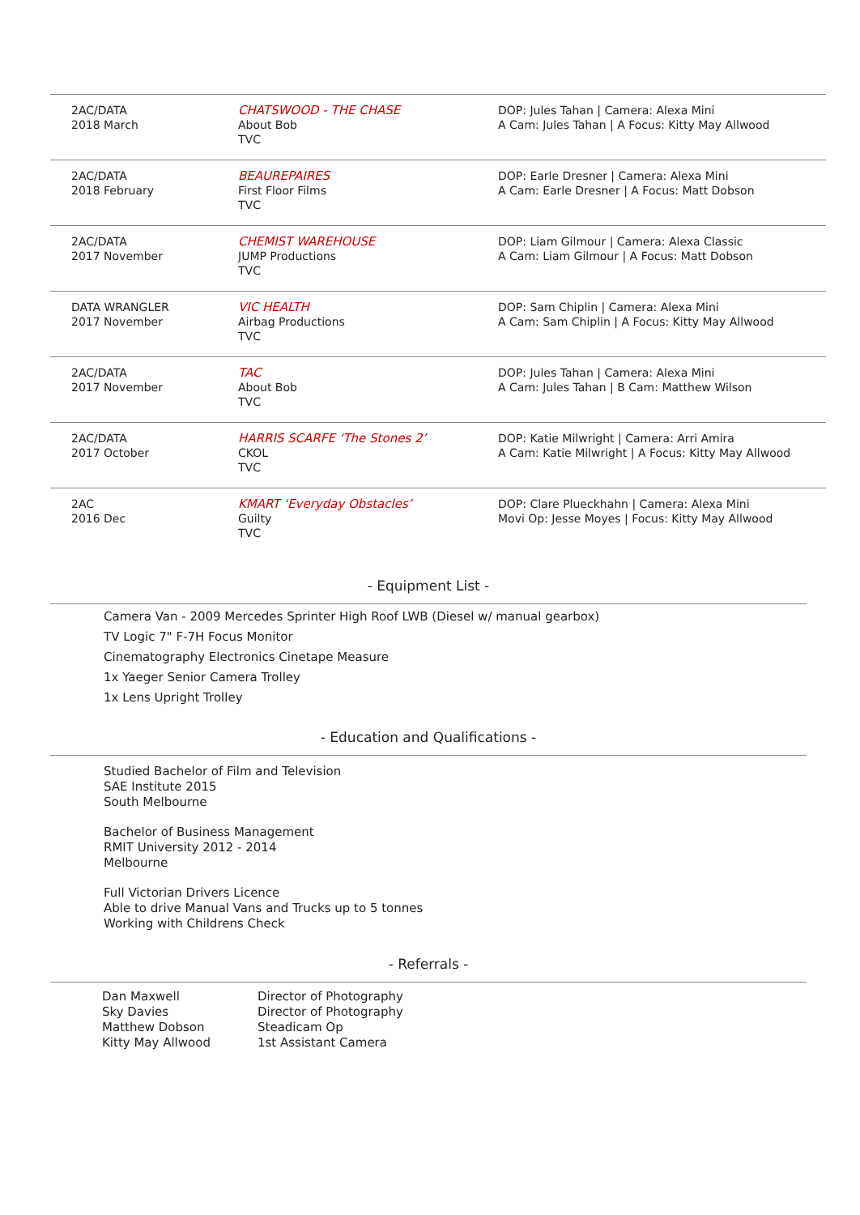| 2AC/DATA 2018 March | CHATSWOOD - THE CHASE About Bob TVC | DOP: Jules Tahan / Camera: Alexa Mini A Cam: Jules Tahan / A Focus: Kitty May Allwood |
| 2AC/DATA 2018 February | BEAUREPAIRES First Floor Films TVC | DOP: Earle Dresner / Camera: Alexa Mini A Cam: Earle Dresner / A Focus: Matt Dobson |
| 2AC/DATA 2017 November | CHEMIST WAREHOUSE JUMP Productions TVC | DOP: Liam Gilmour / Camera: Alexa Classic A Cam: Liam Gilmour / A Focus: Matt Dobson |
| DATA WRANGLER 2017 November | VIC HEALTH Airbag Productions TVC | DOP: Sam Chiplin / Camera: Alexa Mini A Cam: Sam Chiplin / A Focus: Kitty May Allwood |
| 2AC/DATA 2017 November | TAC About Bob TVC | DOP: Jules Tahan / Camera: Alexa Mini A Cam: Jules Tahan / B Cam: Matthew Wilson |
| 2AC/DATA 2017 October | HARRIS SCARFE ‘The Stones 2’ CKOL TVC | DOP: Katie Milwright / Camera: Arri Amira A Cam: Katie Milwright / A Focus: Kitty May Allwood |
| 2AC 2016 Dec | KMART ‘Everyday Obstacles’ Guilty TVC | DOP: Clare Plueckhahn / Camera: Alexa Mini Movi Op: Jesse Moyes / Focus: Kitty May Allwood |
- Equipment List -
Camera Van - 2009 Mercedes Sprinter High Roof LWB (Diesel w/ manual gearbox)
TV Logic 7" F-7H Focus Monitor
Cinematography Electronics Cinetape Measure
1x Yaeger Senior Camera Trolley
1x Lens Upright Trolley
- Education and Qualifications -
Studied Bachelor of Film and Television
SAE Institute 2015
South Melbourne
Bachelor of Business Management
RMIT University 2012 - 2014
Melbourne
Full Victorian Drivers Licence
Able to drive Manual Vans and Trucks up to 5 tonnes
Working with Childrens Check
- Referrals -
| Dan Maxwell | Director of Photography |
| Sky Davies | Director of Photography |
| Matthew Dobson | Steadicam Op |
| Kitty May Allwood | 1st Assistant Camera |